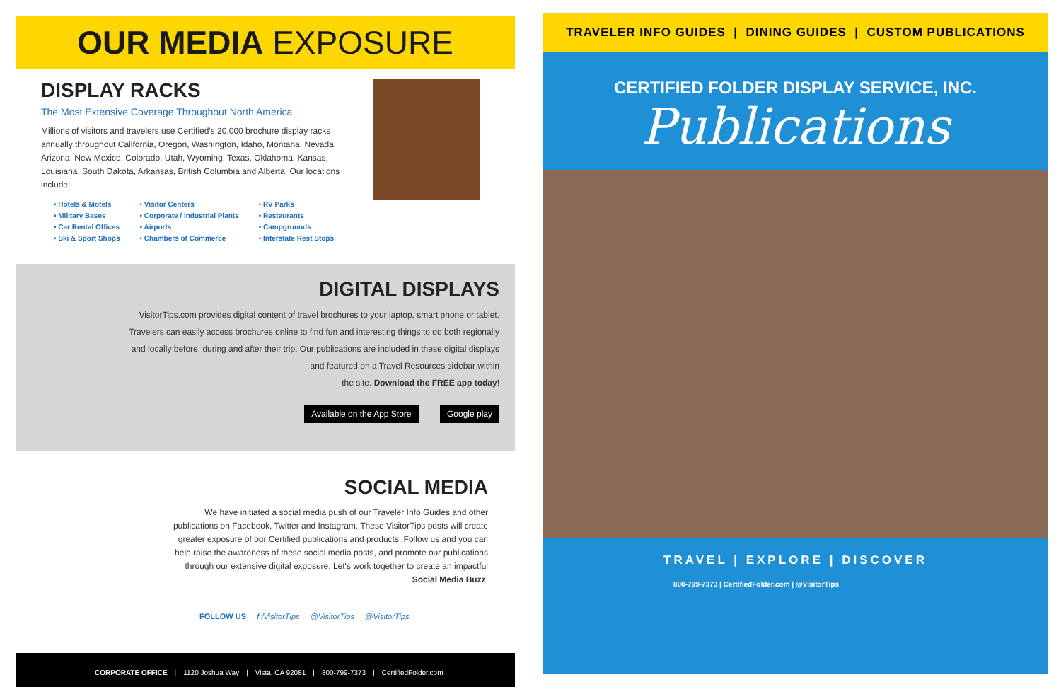OUR MEDIA EXPOSURE
DISPLAY RACKS
The Most Extensive Coverage Throughout North America
Millions of visitors and travelers use Certified's 20,000 brochure display racks annually throughout California, Oregon, Washington, Idaho, Montana, Nevada, Arizona, New Mexico, Colorado, Utah, Wyoming, Texas, Oklahoma, Kansas, Louisiana, South Dakota, Arkansas, British Columbia and Alberta. Our locations include:
• Hotels & Motels
• Military Bases
• Car Rental Offices
• Ski & Sport Shops
• Visitor Centers
• Corporate / Industrial Plants
• Airports
• Chambers of Commerce
• RV Parks
• Restaurants
• Campgrounds
• Interstate Rest Stops
DIGITAL DISPLAYS
VisitorTips.com provides digital content of travel brochures to your laptop, smart phone or tablet.
Travelers can easily access brochures online to find fun and interesting things to do both regionally
and locally before, during and after their trip. Our publications are included in these digital displays
and featured on a Travel Resources sidebar within
the site. Download the FREE app today!
Available on the App Store Google play
SOCIAL MEDIA
We have initiated a social media push of our Traveler Info Guides and other publications on Facebook, Twitter and Instagram. These VisitorTips posts will create greater exposure of our Certified publications and products. Follow us and you can help raise the awareness of these social media posts, and promote our publications through our extensive digital exposure. Let's work together to create an impactful Social Media Buzz!
FOLLOW US f /VisitorTips @VisitorTips @VisitorTips
CORPORATE OFFICE | 1120 Joshua Way | Vista, CA 92081 | 800-799-7373 | CertifiedFolder.com
TRAVELER INFO GUIDES | DINING GUIDES | CUSTOM PUBLICATIONS
CERTIFIED FOLDER DISPLAY SERVICE, INC.
Publications
TRAVEL | EXPLORE | DISCOVER
800-799-7373 | CertifiedFolder.com | @VisitorTips